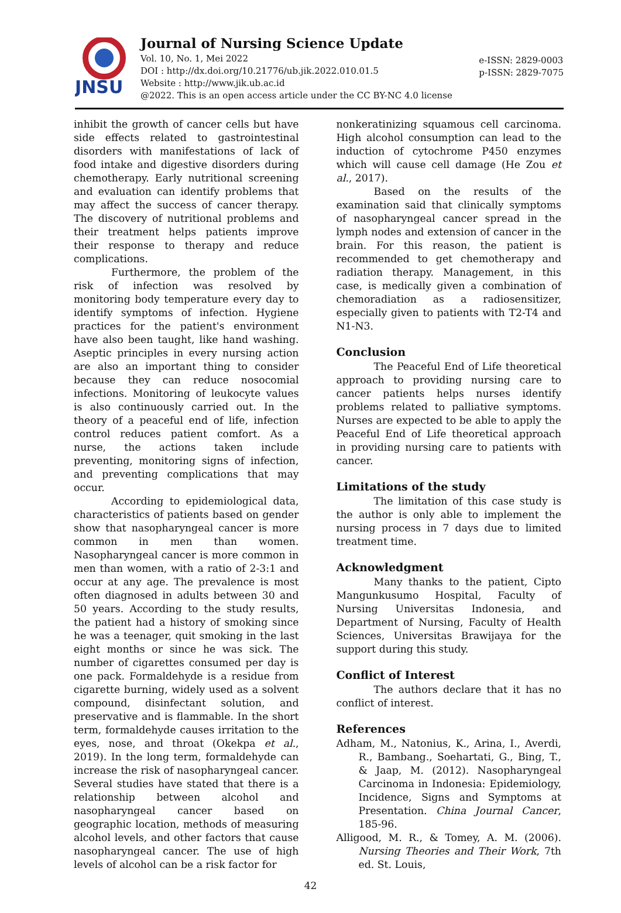JNSU
Journal of Nursing Science Update
Vol. 10, No. 1, Mei 2022
DOI : http://dx.doi.org/10.21776/ub.jik.2022.010.01.5
Website : http://www.jik.ub.ac.id
@2022. This is an open access article under the CC BY-NC 4.0 license
e-ISSN: 2829-0003
p-ISSN: 2829-7075
inhibit the growth of cancer cells but have side effects related to gastrointestinal disorders with manifestations of lack of food intake and digestive disorders during chemotherapy. Early nutritional screening and evaluation can identify problems that may affect the success of cancer therapy. The discovery of nutritional problems and their treatment helps patients improve their response to therapy and reduce complications.
Furthermore, the problem of the risk of infection was resolved by monitoring body temperature every day to identify symptoms of infection. Hygiene practices for the patient's environment have also been taught, like hand washing. Aseptic principles in every nursing action are also an important thing to consider because they can reduce nosocomial infections. Monitoring of leukocyte values is also continuously carried out. In the theory of a peaceful end of life, infection control reduces patient comfort. As a nurse, the actions taken include preventing, monitoring signs of infection, and preventing complications that may occur.
According to epidemiological data, characteristics of patients based on gender show that nasopharyngeal cancer is more common in men than women. Nasopharyngeal cancer is more common in men than women, with a ratio of 2-3:1 and occur at any age. The prevalence is most often diagnosed in adults between 30 and 50 years. According to the study results, the patient had a history of smoking since he was a teenager, quit smoking in the last eight months or since he was sick. The number of cigarettes consumed per day is one pack. Formaldehyde is a residue from cigarette burning, widely used as a solvent compound, disinfectant solution, and preservative and is flammable. In the short term, formaldehyde causes irritation to the eyes, nose, and throat (Okekpa et al., 2019). In the long term, formaldehyde can increase the risk of nasopharyngeal cancer. Several studies have stated that there is a relationship between alcohol and nasopharyngeal cancer based on geographic location, methods of measuring alcohol levels, and other factors that cause nasopharyngeal cancer. The use of high levels of alcohol can be a risk factor for
nonkeratinizing squamous cell carcinoma. High alcohol consumption can lead to the induction of cytochrome P450 enzymes which will cause cell damage (He Zou et al., 2017).
Based on the results of the examination said that clinically symptoms of nasopharyngeal cancer spread in the lymph nodes and extension of cancer in the brain. For this reason, the patient is recommended to get chemotherapy and radiation therapy. Management, in this case, is medically given a combination of chemoradiation as a radiosensitizer, especially given to patients with T2-T4 and N1-N3.
Conclusion
The Peaceful End of Life theoretical approach to providing nursing care to cancer patients helps nurses identify problems related to palliative symptoms. Nurses are expected to be able to apply the Peaceful End of Life theoretical approach in providing nursing care to patients with cancer.
Limitations of the study
The limitation of this case study is the author is only able to implement the nursing process in 7 days due to limited treatment time.
Acknowledgment
Many thanks to the patient, Cipto Mangunkusumo Hospital, Faculty of Nursing Universitas Indonesia, and Department of Nursing, Faculty of Health Sciences, Universitas Brawijaya for the support during this study.
Conflict of Interest
The authors declare that it has no conflict of interest.
References
Adham, M., Natonius, K., Arina, I., Averdi, R., Bambang., Soehartati, G., Bing, T., & Jaap, M. (2012). Nasopharyngeal Carcinoma in Indonesia: Epidemiology, Incidence, Signs and Symptoms at Presentation. China Journal Cancer, 185-96.
Alligood, M. R., & Tomey, A. M. (2006). Nursing Theories and Their Work, 7th ed. St. Louis,
42